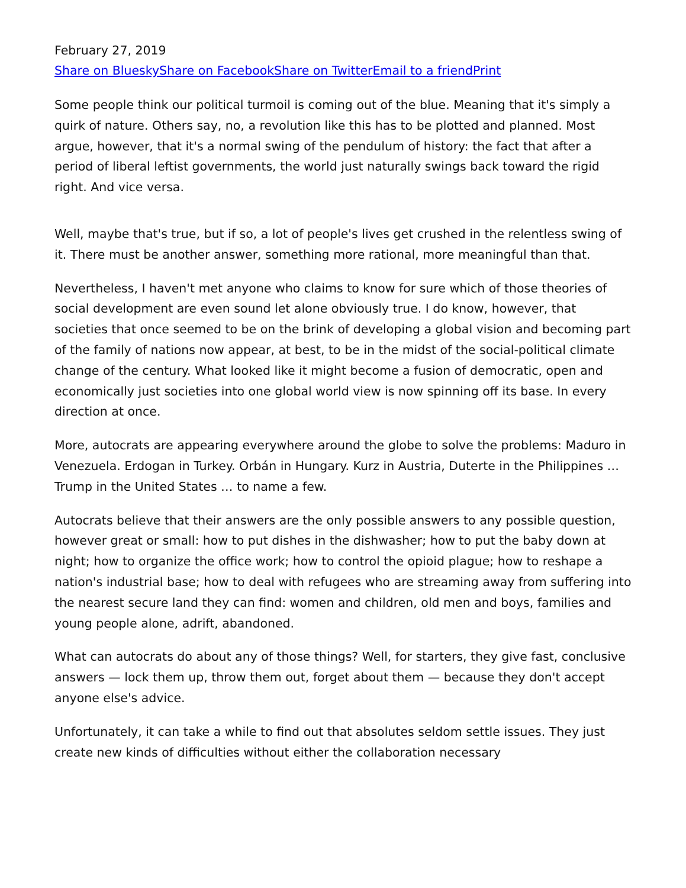February 27, 2019
Share on Bluesky Share on Facebook Share on Twitter Email to a friend Print
Some people think our political turmoil is coming out of the blue. Meaning that it's simply a quirk of nature. Others say, no, a revolution like this has to be plotted and planned. Most argue, however, that it's a normal swing of the pendulum of history: the fact that after a period of liberal leftist governments, the world just naturally swings back toward the rigid right. And vice versa.
Well, maybe that's true, but if so, a lot of people's lives get crushed in the relentless swing of it. There must be another answer, something more rational, more meaningful than that.
Nevertheless, I haven't met anyone who claims to know for sure which of those theories of social development are even sound let alone obviously true. I do know, however, that societies that once seemed to be on the brink of developing a global vision and becoming part of the family of nations now appear, at best, to be in the midst of the social-political climate change of the century. What looked like it might become a fusion of democratic, open and economically just societies into one global world view is now spinning off its base. In every direction at once.
More, autocrats are appearing everywhere around the globe to solve the problems: Maduro in Venezuela. Erdogan in Turkey. Orbán in Hungary. Kurz in Austria, Duterte in the Philippines … Trump in the United States … to name a few.
Autocrats believe that their answers are the only possible answers to any possible question, however great or small: how to put dishes in the dishwasher; how to put the baby down at night; how to organize the office work; how to control the opioid plague; how to reshape a nation's industrial base; how to deal with refugees who are streaming away from suffering into the nearest secure land they can find: women and children, old men and boys, families and young people alone, adrift, abandoned.
What can autocrats do about any of those things? Well, for starters, they give fast, conclusive answers — lock them up, throw them out, forget about them — because they don't accept anyone else's advice.
Unfortunately, it can take a while to find out that absolutes seldom settle issues. They just create new kinds of difficulties without either the collaboration necessary